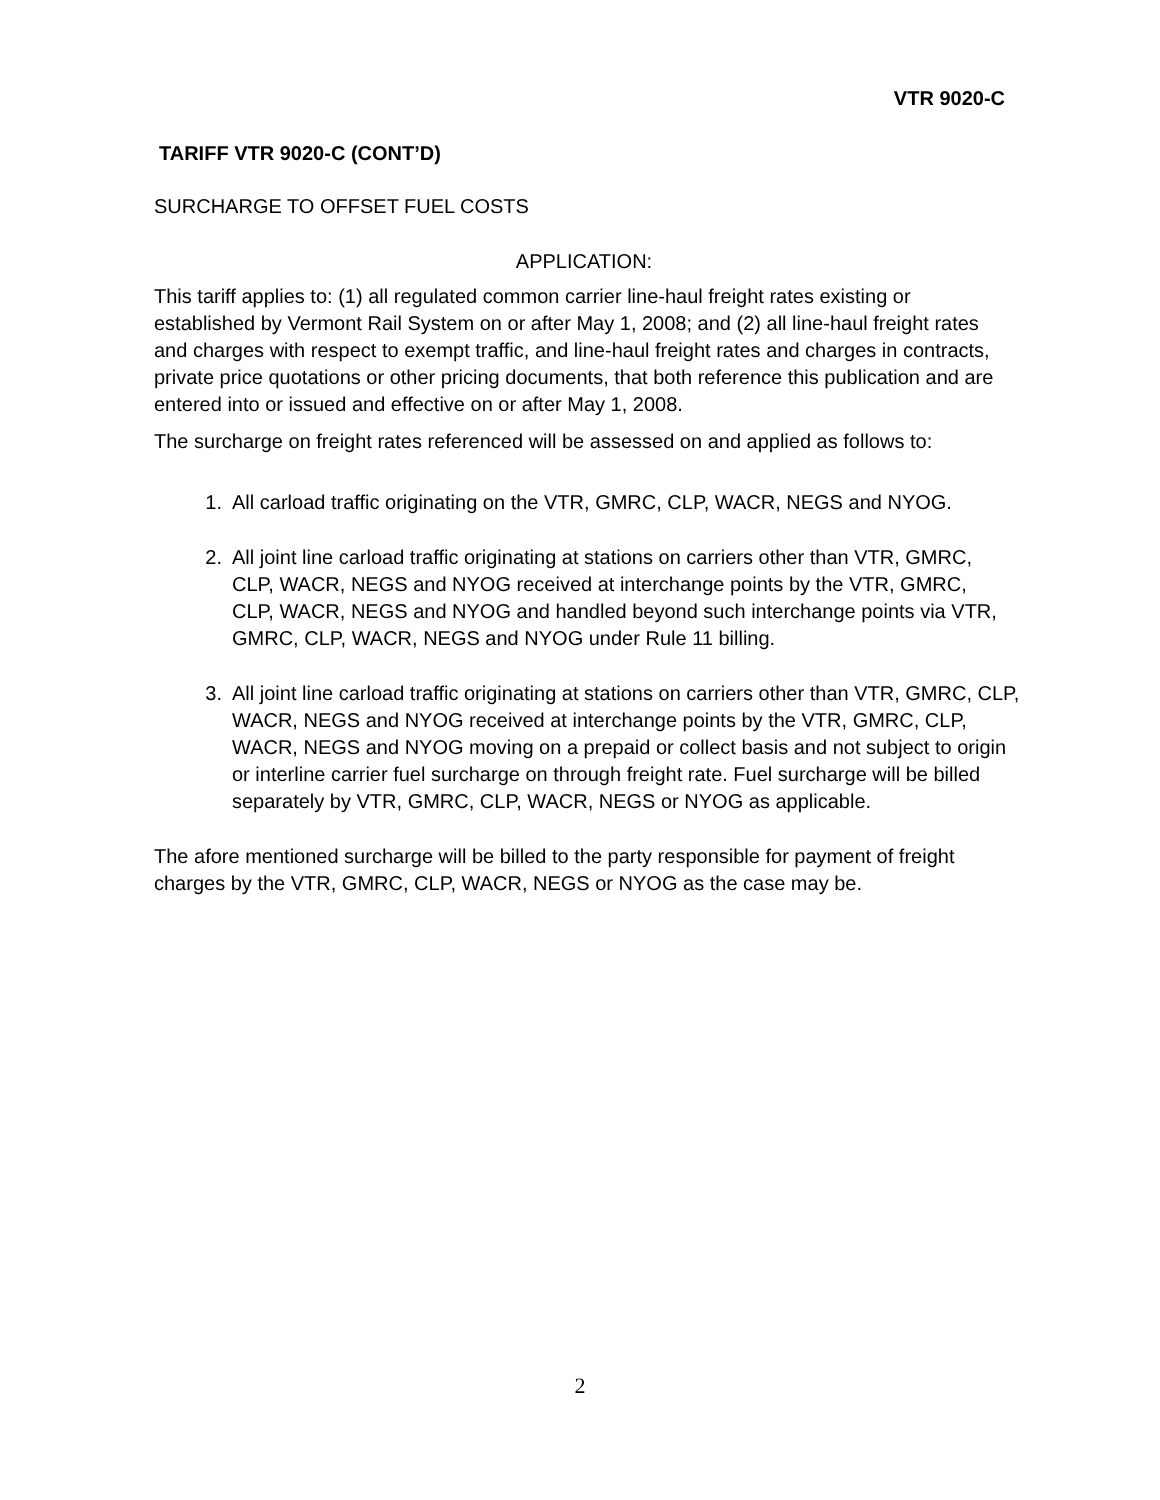VTR 9020-C
TARIFF VTR 9020-C (CONT’D)
SURCHARGE TO OFFSET FUEL COSTS
APPLICATION:
This tariff applies to: (1) all regulated common carrier line-haul freight rates existing or established by Vermont Rail System on or after May 1, 2008; and (2) all line-haul freight rates and charges with respect to exempt traffic, and line-haul freight rates and charges in contracts, private price quotations or other pricing documents, that both reference this publication and are entered into or issued and effective on or after May 1, 2008.
The surcharge on freight rates referenced will be assessed on and applied as follows to:
1. All carload traffic originating on the VTR, GMRC, CLP, WACR, NEGS and NYOG.
2. All joint line carload traffic originating at stations on carriers other than VTR, GMRC, CLP, WACR, NEGS and NYOG received at interchange points by the VTR, GMRC, CLP, WACR, NEGS and NYOG and handled beyond such interchange points via VTR, GMRC, CLP, WACR, NEGS and NYOG under Rule 11 billing.
3. All joint line carload traffic originating at stations on carriers other than VTR, GMRC, CLP, WACR, NEGS and NYOG received at interchange points by the VTR, GMRC, CLP, WACR, NEGS and NYOG moving on a prepaid or collect basis and not subject to origin or interline carrier fuel surcharge on through freight rate. Fuel surcharge will be billed separately by VTR, GMRC, CLP, WACR, NEGS or NYOG as applicable.
The afore mentioned surcharge will be billed to the party responsible for payment of freight charges by the VTR, GMRC, CLP, WACR, NEGS or NYOG as the case may be.
2